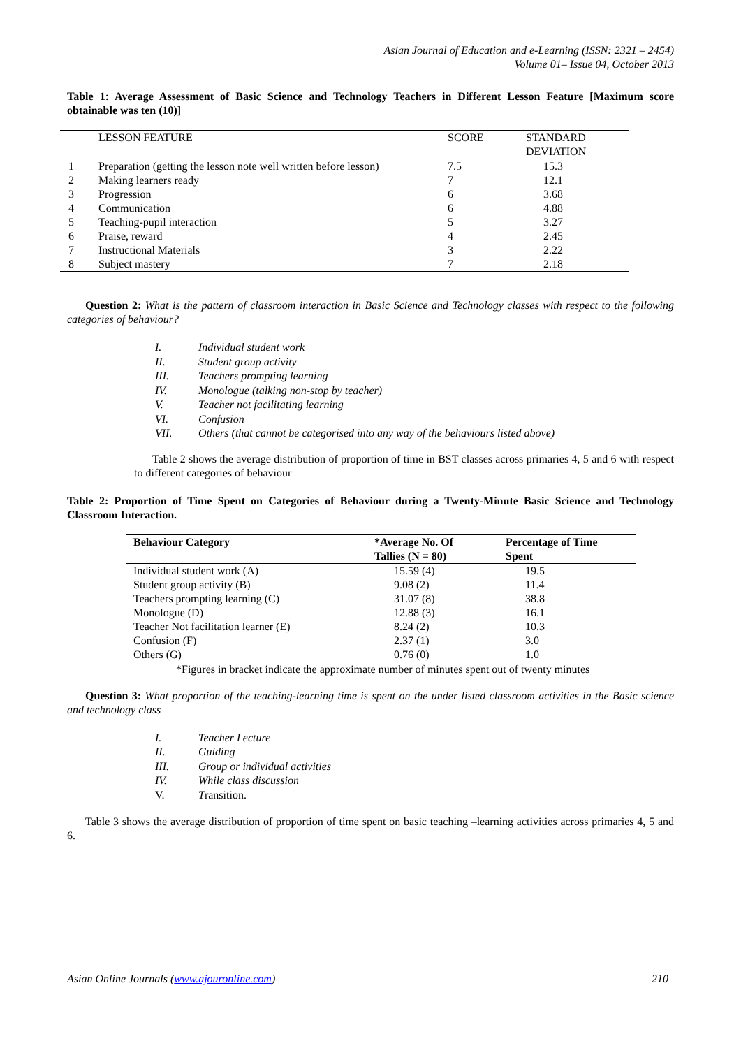Asian Journal of Education and e-Learning (ISSN: 2321 – 2454)
Volume 01– Issue 04, October 2013
Table 1: Average Assessment of Basic Science and Technology Teachers in Different Lesson Feature [Maximum score obtainable was ten (10)]
| | LESSON FEATURE | SCORE | STANDARD DEVIATION |
| --- | --- | --- | --- |
| 1 | Preparation (getting the lesson note well written before lesson) | 7.5 | 15.3 |
| 2 | Making learners ready | 7 | 12.1 |
| 3 | Progression | 6 | 3.68 |
| 4 | Communication | 6 | 4.88 |
| 5 | Teaching-pupil interaction | 5 | 3.27 |
| 6 | Praise, reward | 4 | 2.45 |
| 7 | Instructional Materials | 3 | 2.22 |
| 8 | Subject mastery | 7 | 2.18 |
Question 2: What is the pattern of classroom interaction in Basic Science and Technology classes with respect to the following categories of behaviour?
I. Individual student work
II. Student group activity
III. Teachers prompting learning
IV. Monologue (talking non-stop by teacher)
V. Teacher not facilitating learning
VI. Confusion
VII. Others (that cannot be categorised into any way of the behaviours listed above)
Table 2 shows the average distribution of proportion of time in BST classes across primaries 4, 5 and 6 with respect to different categories of behaviour
Table 2: Proportion of Time Spent on Categories of Behaviour during a Twenty-Minute Basic Science and Technology Classroom Interaction.
| Behaviour Category | *Average No. Of Tallies (N = 80) | Percentage of Time Spent |
| --- | --- | --- |
| Individual student work (A) | 15.59 (4) | 19.5 |
| Student group activity (B) | 9.08 (2) | 11.4 |
| Teachers prompting learning (C) | 31.07 (8) | 38.8 |
| Monologue (D) | 12.88 (3) | 16.1 |
| Teacher Not facilitation learner (E) | 8.24 (2) | 10.3 |
| Confusion (F) | 2.37 (1) | 3.0 |
| Others (G) | 0.76 (0) | 1.0 |
*Figures in bracket indicate the approximate number of minutes spent out of twenty minutes
Question 3: What proportion of the teaching-learning time is spent on the under listed classroom activities in the Basic science and technology class
I. Teacher Lecture
II. Guiding
III. Group or individual activities
IV. While class discussion
V. Transition.
Table 3 shows the average distribution of proportion of time spent on basic teaching –learning activities across primaries 4, 5 and 6.
Asian Online Journals (www.ajouronline.com) 210